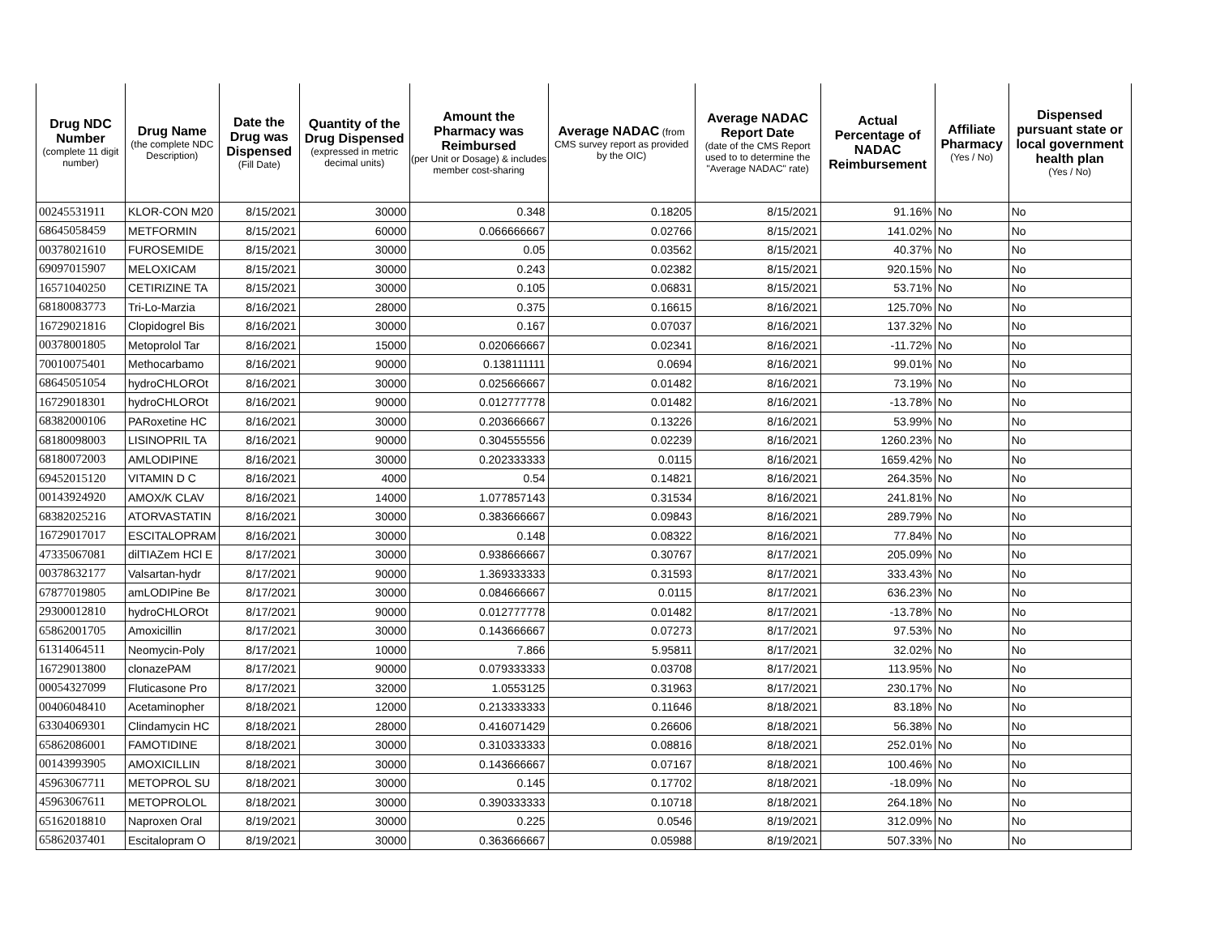| Drug NDC Number (complete 11 digit number) | Drug Name (the complete NDC Description) | Date the Drug was Dispensed (Fill Date) | Quantity of the Drug Dispensed (expressed in metric decimal units) | Amount the Pharmacy was Reimbursed (per Unit or Dosage) & includes member cost-sharing | Average NADAC (from CMS survey report as provided by the OIC) | Average NADAC Report Date (date of the CMS Report used to to determine the "Average NADAC" rate) | Actual Percentage of NADAC Reimbursement | Affiliate Pharmacy (Yes / No) | Dispensed pursuant state or local government health plan (Yes / No) |
| --- | --- | --- | --- | --- | --- | --- | --- | --- | --- |
| 00245531911 | KLOR-CON M20 | 8/15/2021 | 30000 | 0.348 | 0.18205 | 8/15/2021 | 91.16% | No | No |
| 68645058459 | METFORMIN | 8/15/2021 | 60000 | 0.066666667 | 0.02766 | 8/15/2021 | 141.02% | No | No |
| 00378021610 | FUROSEMIDE | 8/15/2021 | 30000 | 0.05 | 0.03562 | 8/15/2021 | 40.37% | No | No |
| 69097015907 | MELOXICAM | 8/15/2021 | 30000 | 0.243 | 0.02382 | 8/15/2021 | 920.15% | No | No |
| 16571040250 | CETIRIZINE TA | 8/15/2021 | 30000 | 0.105 | 0.06831 | 8/15/2021 | 53.71% | No | No |
| 68180083773 | Tri-Lo-Marzia | 8/16/2021 | 28000 | 0.375 | 0.16615 | 8/16/2021 | 125.70% | No | No |
| 16729021816 | Clopidogrel Bis | 8/16/2021 | 30000 | 0.167 | 0.07037 | 8/16/2021 | 137.32% | No | No |
| 00378001805 | Metoprolol Tar | 8/16/2021 | 15000 | 0.020666667 | 0.02341 | 8/16/2021 | -11.72% | No | No |
| 70010075401 | Methocarbamo | 8/16/2021 | 90000 | 0.138111111 | 0.0694 | 8/16/2021 | 99.01% | No | No |
| 68645051054 | hydroCHLOROt | 8/16/2021 | 30000 | 0.025666667 | 0.01482 | 8/16/2021 | 73.19% | No | No |
| 16729018301 | hydroCHLOROt | 8/16/2021 | 90000 | 0.012777778 | 0.01482 | 8/16/2021 | -13.78% | No | No |
| 68382000106 | PARoxetine HC | 8/16/2021 | 30000 | 0.203666667 | 0.13226 | 8/16/2021 | 53.99% | No | No |
| 68180098003 | LISINOPRIL TA | 8/16/2021 | 90000 | 0.304555556 | 0.02239 | 8/16/2021 | 1260.23% | No | No |
| 68180072003 | AMLODIPINE | 8/16/2021 | 30000 | 0.202333333 | 0.0115 | 8/16/2021 | 1659.42% | No | No |
| 69452015120 | VITAMIN D C | 8/16/2021 | 4000 | 0.54 | 0.14821 | 8/16/2021 | 264.35% | No | No |
| 00143924920 | AMOX/K CLAV | 8/16/2021 | 14000 | 1.077857143 | 0.31534 | 8/16/2021 | 241.81% | No | No |
| 68382025216 | ATORVASTATIN | 8/16/2021 | 30000 | 0.383666667 | 0.09843 | 8/16/2021 | 289.79% | No | No |
| 16729017017 | ESCITALOPRAM | 8/16/2021 | 30000 | 0.148 | 0.08322 | 8/16/2021 | 77.84% | No | No |
| 47335067081 | dilTIAZem HCl E | 8/17/2021 | 30000 | 0.938666667 | 0.30767 | 8/17/2021 | 205.09% | No | No |
| 00378632177 | Valsartan-hydr | 8/17/2021 | 90000 | 1.369333333 | 0.31593 | 8/17/2021 | 333.43% | No | No |
| 67877019805 | amLODIPine Be | 8/17/2021 | 30000 | 0.084666667 | 0.0115 | 8/17/2021 | 636.23% | No | No |
| 29300012810 | hydroCHLOROt | 8/17/2021 | 90000 | 0.012777778 | 0.01482 | 8/17/2021 | -13.78% | No | No |
| 65862001705 | Amoxicillin | 8/17/2021 | 30000 | 0.143666667 | 0.07273 | 8/17/2021 | 97.53% | No | No |
| 61314064511 | Neomycin-Poly | 8/17/2021 | 10000 | 7.866 | 5.95811 | 8/17/2021 | 32.02% | No | No |
| 16729013800 | clonazePAM | 8/17/2021 | 90000 | 0.079333333 | 0.03708 | 8/17/2021 | 113.95% | No | No |
| 00054327099 | Fluticasone Pro | 8/17/2021 | 32000 | 1.0553125 | 0.31963 | 8/17/2021 | 230.17% | No | No |
| 00406048410 | Acetaminopher | 8/18/2021 | 12000 | 0.213333333 | 0.11646 | 8/18/2021 | 83.18% | No | No |
| 63304069301 | Clindamycin HC | 8/18/2021 | 28000 | 0.416071429 | 0.26606 | 8/18/2021 | 56.38% | No | No |
| 65862086001 | FAMOTIDINE | 8/18/2021 | 30000 | 0.310333333 | 0.08816 | 8/18/2021 | 252.01% | No | No |
| 00143993905 | AMOXICILLIN | 8/18/2021 | 30000 | 0.143666667 | 0.07167 | 8/18/2021 | 100.46% | No | No |
| 45963067711 | METOPROL SU | 8/18/2021 | 30000 | 0.145 | 0.17702 | 8/18/2021 | -18.09% | No | No |
| 45963067611 | METOPROLOL | 8/18/2021 | 30000 | 0.390333333 | 0.10718 | 8/18/2021 | 264.18% | No | No |
| 65162018810 | Naproxen Oral | 8/19/2021 | 30000 | 0.225 | 0.0546 | 8/19/2021 | 312.09% | No | No |
| 65862037401 | Escitalopram O | 8/19/2021 | 30000 | 0.363666667 | 0.05988 | 8/19/2021 | 507.33% | No | No |